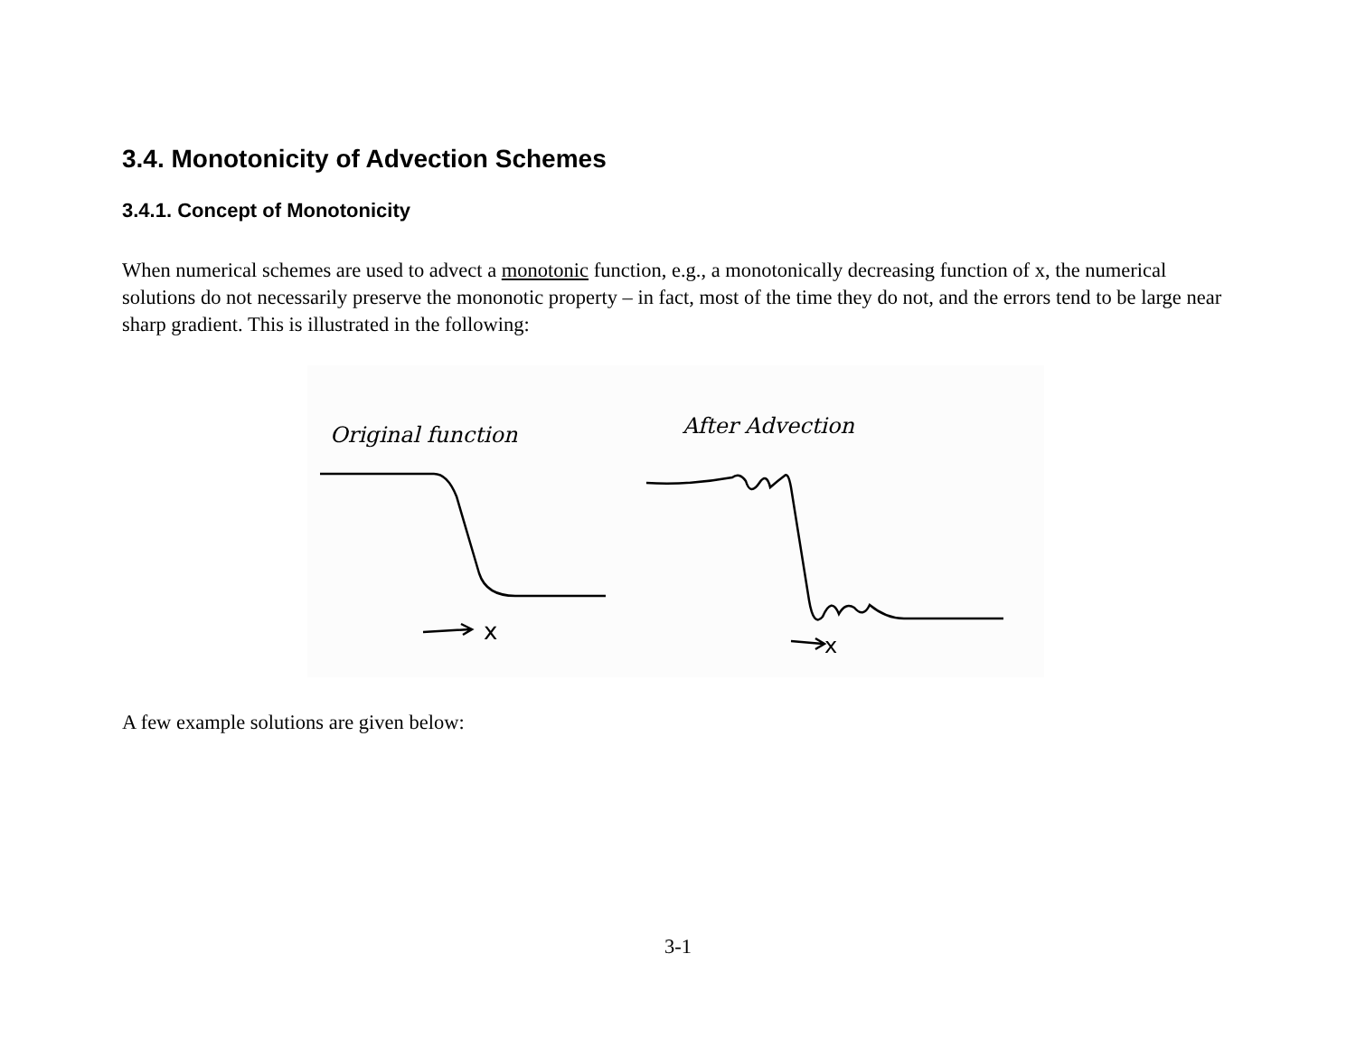3.4. Monotonicity of Advection Schemes
3.4.1. Concept of Monotonicity
When numerical schemes are used to advect a monotonic function, e.g., a monotonically decreasing function of x, the numerical solutions do not necessarily preserve the mononotic property – in fact, most of the time they do not, and the errors tend to be large near sharp gradient. This is illustrated in the following:
Original function
After Advection
x
x
A few example solutions are given below:
3-1